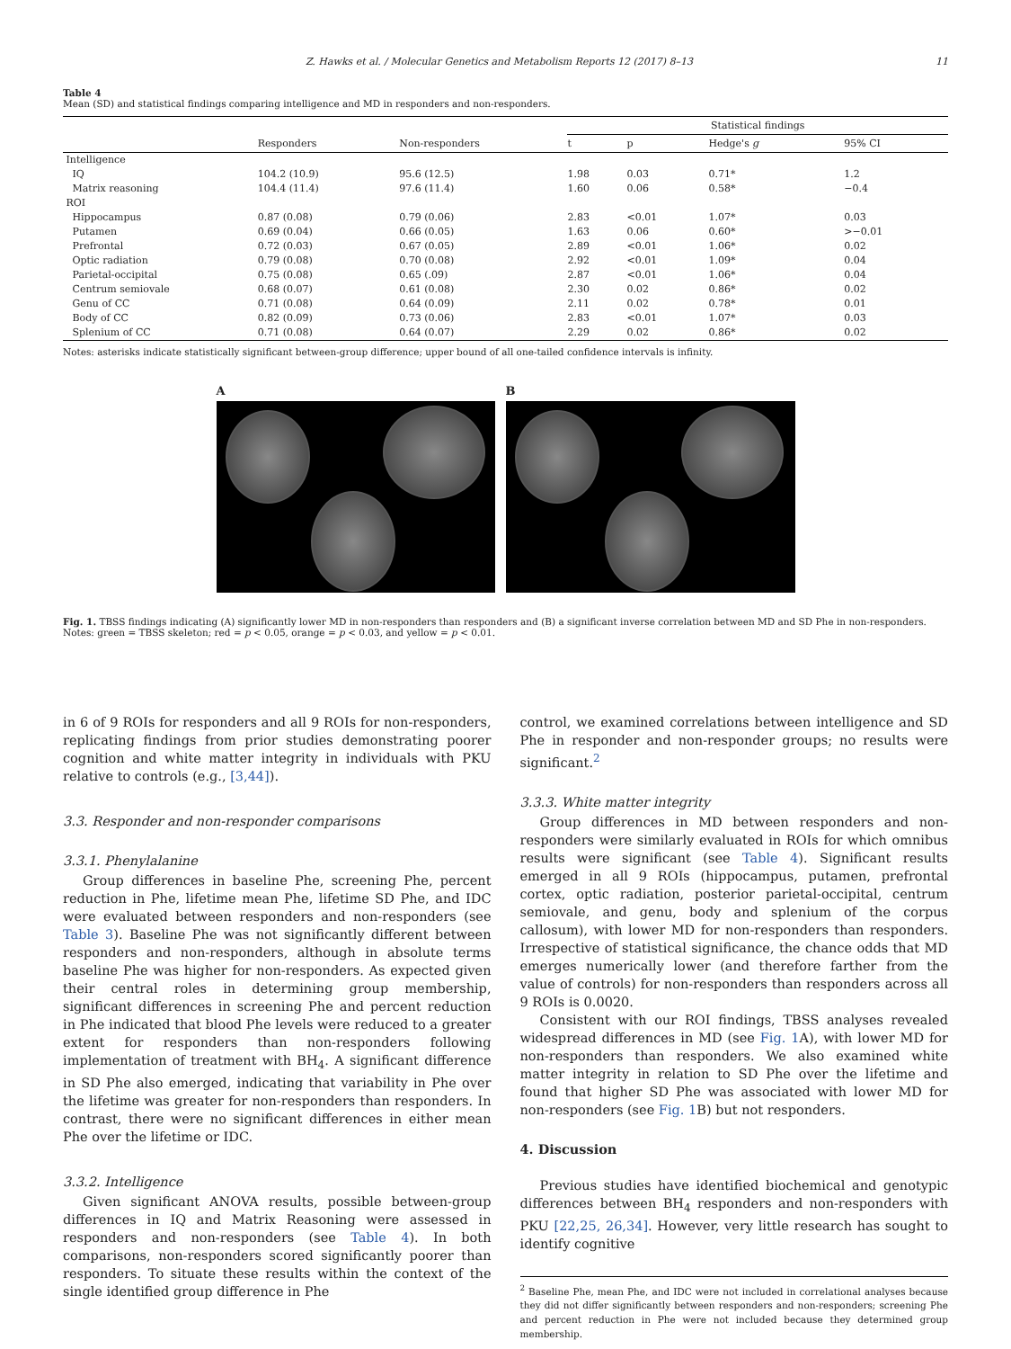Z. Hawks et al. / Molecular Genetics and Metabolism Reports 12 (2017) 8–13 11
Table 4
Mean (SD) and statistical findings comparing intelligence and MD in responders and non-responders.
| | | | Statistical findings | | | |
| --- | --- | --- | --- | --- | --- | --- |
| | Responders | Non-responders | t | p | Hedge's g | 95% CI |
| Intelligence | | | | | | |
| IQ | 104.2 (10.9) | 95.6 (12.5) | 1.98 | 0.03 | 0.71* | 1.2 |
| Matrix reasoning | 104.4 (11.4) | 97.6 (11.4) | 1.60 | 0.06 | 0.58* | −0.4 |
| ROI | | | | | | |
| Hippocampus | 0.87 (0.08) | 0.79 (0.06) | 2.83 | <0.01 | 1.07* | 0.03 |
| Putamen | 0.69 (0.04) | 0.66 (0.05) | 1.63 | 0.06 | 0.60* | >−0.01 |
| Prefrontal | 0.72 (0.03) | 0.67 (0.05) | 2.89 | <0.01 | 1.06* | 0.02 |
| Optic radiation | 0.79 (0.08) | 0.70 (0.08) | 2.92 | <0.01 | 1.09* | 0.04 |
| Parietal-occipital | 0.75 (0.08) | 0.65 (.09) | 2.87 | <0.01 | 1.06* | 0.04 |
| Centrum semiovale | 0.68 (0.07) | 0.61 (0.08) | 2.30 | 0.02 | 0.86* | 0.02 |
| Genu of CC | 0.71 (0.08) | 0.64 (0.09) | 2.11 | 0.02 | 0.78* | 0.01 |
| Body of CC | 0.82 (0.09) | 0.73 (0.06) | 2.83 | <0.01 | 1.07* | 0.03 |
| Splenium of CC | 0.71 (0.08) | 0.64 (0.07) | 2.29 | 0.02 | 0.86* | 0.02 |
Notes: asterisks indicate statistically significant between-group difference; upper bound of all one-tailed confidence intervals is infinity.
A B
Fig. 1. TBSS findings indicating (A) significantly lower MD in non-responders than responders and (B) a significant inverse correlation between MD and SD Phe in non-responders. Notes: green = TBSS skeleton; red = p < 0.05, orange = p < 0.03, and yellow = p < 0.01.
in 6 of 9 ROIs for responders and all 9 ROIs for non-responders, replicating findings from prior studies demonstrating poorer cognition and white matter integrity in individuals with PKU relative to controls (e.g., [3,44]).
3.3. Responder and non-responder comparisons
3.3.1. Phenylalanine
Group differences in baseline Phe, screening Phe, percent reduction in Phe, lifetime mean Phe, lifetime SD Phe, and IDC were evaluated between responders and non-responders (see Table 3). Baseline Phe was not significantly different between responders and non-responders, although in absolute terms baseline Phe was higher for non-responders. As expected given their central roles in determining group membership, significant differences in screening Phe and percent reduction in Phe indicated that blood Phe levels were reduced to a greater extent for responders than non-responders following implementation of treatment with BH<sub>4</sub>. A significant difference in SD Phe also emerged, indicating that variability in Phe over the lifetime was greater for non-responders than responders. In contrast, there were no significant differences in either mean Phe over the lifetime or IDC.
3.3.2. Intelligence
Given significant ANOVA results, possible between-group differences in IQ and Matrix Reasoning were assessed in responders and non-responders (see Table 4). In both comparisons, non-responders scored significantly poorer than responders. To situate these results within the context of the single identified group difference in Phe
control, we examined correlations between intelligence and SD Phe in responder and non-responder groups; no results were significant.<sup>2</sup>
3.3.3. White matter integrity
Group differences in MD between responders and non-responders were similarly evaluated in ROIs for which omnibus results were significant (see Table 4). Significant results emerged in all 9 ROIs (hippocampus, putamen, prefrontal cortex, optic radiation, posterior parietal-occipital, centrum semiovale, and genu, body and splenium of the corpus callosum), with lower MD for non-responders than responders. Irrespective of statistical significance, the chance odds that MD emerges numerically lower (and therefore farther from the value of controls) for non-responders than responders across all 9 ROIs is 0.0020.
Consistent with our ROI findings, TBSS analyses revealed widespread differences in MD (see Fig. 1 A), with lower MD for non-responders than responders. We also examined white matter integrity in relation to SD Phe over the lifetime and found that higher SD Phe was associated with lower MD for non-responders (see Fig. 1 B) but not responders.
4. Discussion
Previous studies have identified biochemical and genotypic differences between BH<sub>4</sub> responders and non-responders with PKU [22,25, 26,34]. However, very little research has sought to identify cognitive
<sup>2</sup> Baseline Phe, mean Phe, and IDC were not included in correlational analyses because they did not differ significantly between responders and non-responders; screening Phe and percent reduction in Phe were not included because they determined group membership.